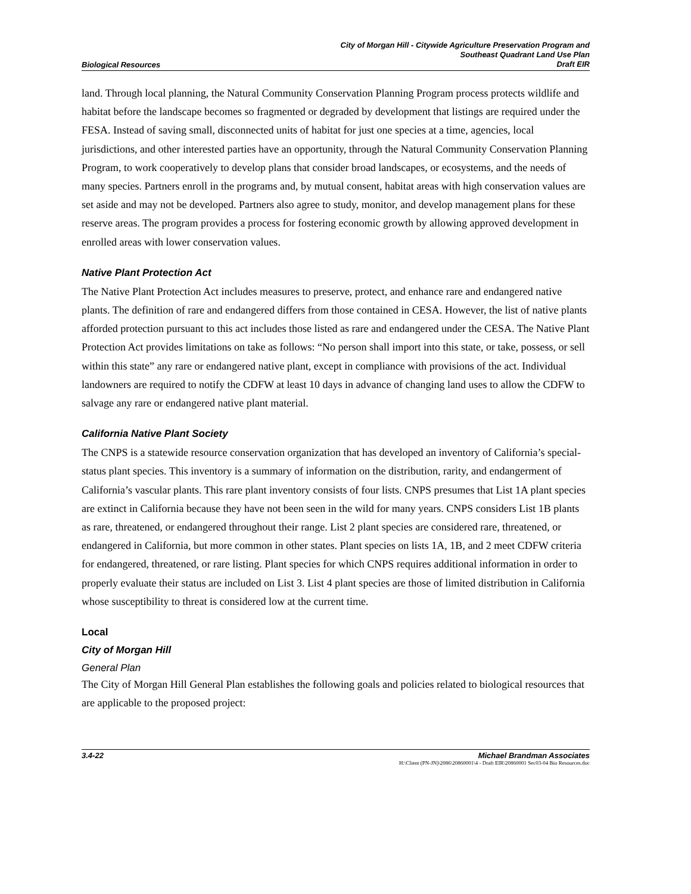Biological Resources City of Morgan Hill - Citywide Agriculture Preservation Program and
Southeast Quadrant Land Use Plan
Draft EIR
land. Through local planning, the Natural Community Conservation Planning Program process protects wildlife and habitat before the landscape becomes so fragmented or degraded by development that listings are required under the FESA. Instead of saving small, disconnected units of habitat for just one species at a time, agencies, local jurisdictions, and other interested parties have an opportunity, through the Natural Community Conservation Planning Program, to work cooperatively to develop plans that consider broad landscapes, or ecosystems, and the needs of many species. Partners enroll in the programs and, by mutual consent, habitat areas with high conservation values are set aside and may not be developed. Partners also agree to study, monitor, and develop management plans for these reserve areas. The program provides a process for fostering economic growth by allowing approved development in enrolled areas with lower conservation values.
Native Plant Protection Act
The Native Plant Protection Act includes measures to preserve, protect, and enhance rare and endangered native plants. The definition of rare and endangered differs from those contained in CESA. However, the list of native plants afforded protection pursuant to this act includes those listed as rare and endangered under the CESA. The Native Plant Protection Act provides limitations on take as follows: “No person shall import into this state, or take, possess, or sell within this state” any rare or endangered native plant, except in compliance with provisions of the act. Individual landowners are required to notify the CDFW at least 10 days in advance of changing land uses to allow the CDFW to salvage any rare or endangered native plant material.
California Native Plant Society
The CNPS is a statewide resource conservation organization that has developed an inventory of California’s special-status plant species. This inventory is a summary of information on the distribution, rarity, and endangerment of California’s vascular plants. This rare plant inventory consists of four lists. CNPS presumes that List 1A plant species are extinct in California because they have not been seen in the wild for many years. CNPS considers List 1B plants as rare, threatened, or endangered throughout their range. List 2 plant species are considered rare, threatened, or endangered in California, but more common in other states. Plant species on lists 1A, 1B, and 2 meet CDFW criteria for endangered, threatened, or rare listing. Plant species for which CNPS requires additional information in order to properly evaluate their status are included on List 3. List 4 plant species are those of limited distribution in California whose susceptibility to threat is considered low at the current time.
Local
City of Morgan Hill
General Plan
The City of Morgan Hill General Plan establishes the following goals and policies related to biological resources that are applicable to the proposed project:
3.4-22 Michael Brandman Associates
H:\Client (PN-JN)\2086\20860001\4 - Draft EIR\20860001 Sec03-04 Bio Resources.doc